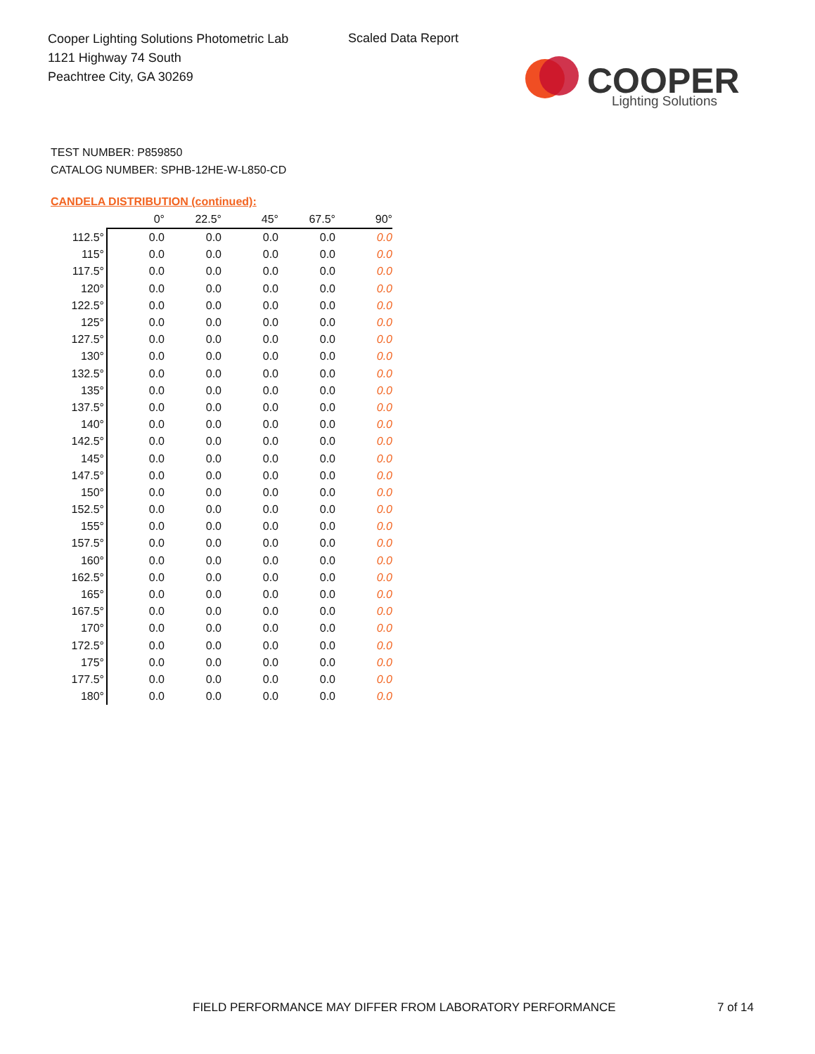Cooper Lighting Solutions Photometric Lab
1121 Highway 74 South
Peachtree City, GA 30269
Scaled Data Report
COOPER
Lighting Solutions
TEST NUMBER: P859850
CATALOG NUMBER: SPHB-12HE-W-L850-CD
CANDELA DISTRIBUTION (continued):
| | 0° | 22.5° | 45° | 67.5° | 90° |
| --- | --- | --- | --- | --- | --- |
| 112.5° | 0.0 | 0.0 | 0.0 | 0.0 | 0.0 |
| 115° | 0.0 | 0.0 | 0.0 | 0.0 | 0.0 |
| 117.5° | 0.0 | 0.0 | 0.0 | 0.0 | 0.0 |
| 120° | 0.0 | 0.0 | 0.0 | 0.0 | 0.0 |
| 122.5° | 0.0 | 0.0 | 0.0 | 0.0 | 0.0 |
| 125° | 0.0 | 0.0 | 0.0 | 0.0 | 0.0 |
| 127.5° | 0.0 | 0.0 | 0.0 | 0.0 | 0.0 |
| 130° | 0.0 | 0.0 | 0.0 | 0.0 | 0.0 |
| 132.5° | 0.0 | 0.0 | 0.0 | 0.0 | 0.0 |
| 135° | 0.0 | 0.0 | 0.0 | 0.0 | 0.0 |
| 137.5° | 0.0 | 0.0 | 0.0 | 0.0 | 0.0 |
| 140° | 0.0 | 0.0 | 0.0 | 0.0 | 0.0 |
| 142.5° | 0.0 | 0.0 | 0.0 | 0.0 | 0.0 |
| 145° | 0.0 | 0.0 | 0.0 | 0.0 | 0.0 |
| 147.5° | 0.0 | 0.0 | 0.0 | 0.0 | 0.0 |
| 150° | 0.0 | 0.0 | 0.0 | 0.0 | 0.0 |
| 152.5° | 0.0 | 0.0 | 0.0 | 0.0 | 0.0 |
| 155° | 0.0 | 0.0 | 0.0 | 0.0 | 0.0 |
| 157.5° | 0.0 | 0.0 | 0.0 | 0.0 | 0.0 |
| 160° | 0.0 | 0.0 | 0.0 | 0.0 | 0.0 |
| 162.5° | 0.0 | 0.0 | 0.0 | 0.0 | 0.0 |
| 165° | 0.0 | 0.0 | 0.0 | 0.0 | 0.0 |
| 167.5° | 0.0 | 0.0 | 0.0 | 0.0 | 0.0 |
| 170° | 0.0 | 0.0 | 0.0 | 0.0 | 0.0 |
| 172.5° | 0.0 | 0.0 | 0.0 | 0.0 | 0.0 |
| 175° | 0.0 | 0.0 | 0.0 | 0.0 | 0.0 |
| 177.5° | 0.0 | 0.0 | 0.0 | 0.0 | 0.0 |
| 180° | 0.0 | 0.0 | 0.0 | 0.0 | 0.0 |
FIELD PERFORMANCE MAY DIFFER FROM LABORATORY PERFORMANCE
7 of 14